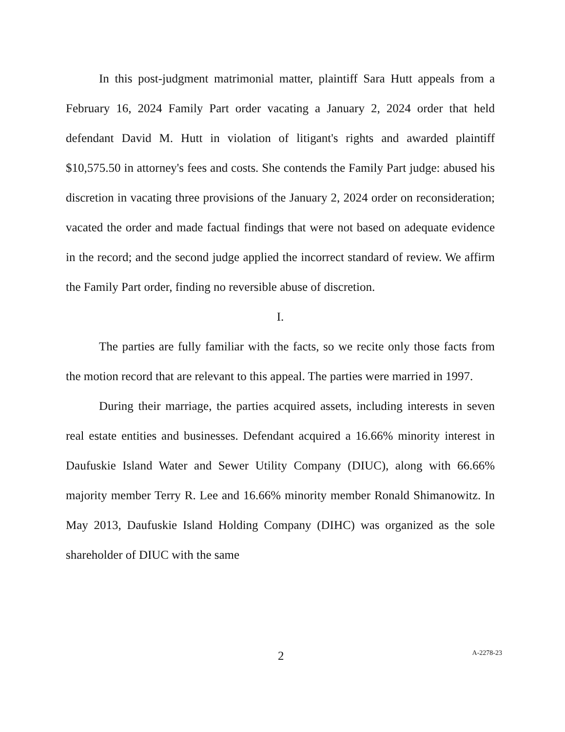In this post-judgment matrimonial matter, plaintiff Sara Hutt appeals from a February 16, 2024 Family Part order vacating a January 2, 2024 order that held defendant David M. Hutt in violation of litigant's rights and awarded plaintiff $10,575.50 in attorney's fees and costs. She contends the Family Part judge: abused his discretion in vacating three provisions of the January 2, 2024 order on reconsideration; vacated the order and made factual findings that were not based on adequate evidence in the record; and the second judge applied the incorrect standard of review. We affirm the Family Part order, finding no reversible abuse of discretion.
I.
The parties are fully familiar with the facts, so we recite only those facts from the motion record that are relevant to this appeal. The parties were married in 1997.
During their marriage, the parties acquired assets, including interests in seven real estate entities and businesses. Defendant acquired a 16.66% minority interest in Daufuskie Island Water and Sewer Utility Company (DIUC), along with 66.66% majority member Terry R. Lee and 16.66% minority member Ronald Shimanowitz. In May 2013, Daufuskie Island Holding Company (DIHC) was organized as the sole shareholder of DIUC with the same
2 A-2278-23